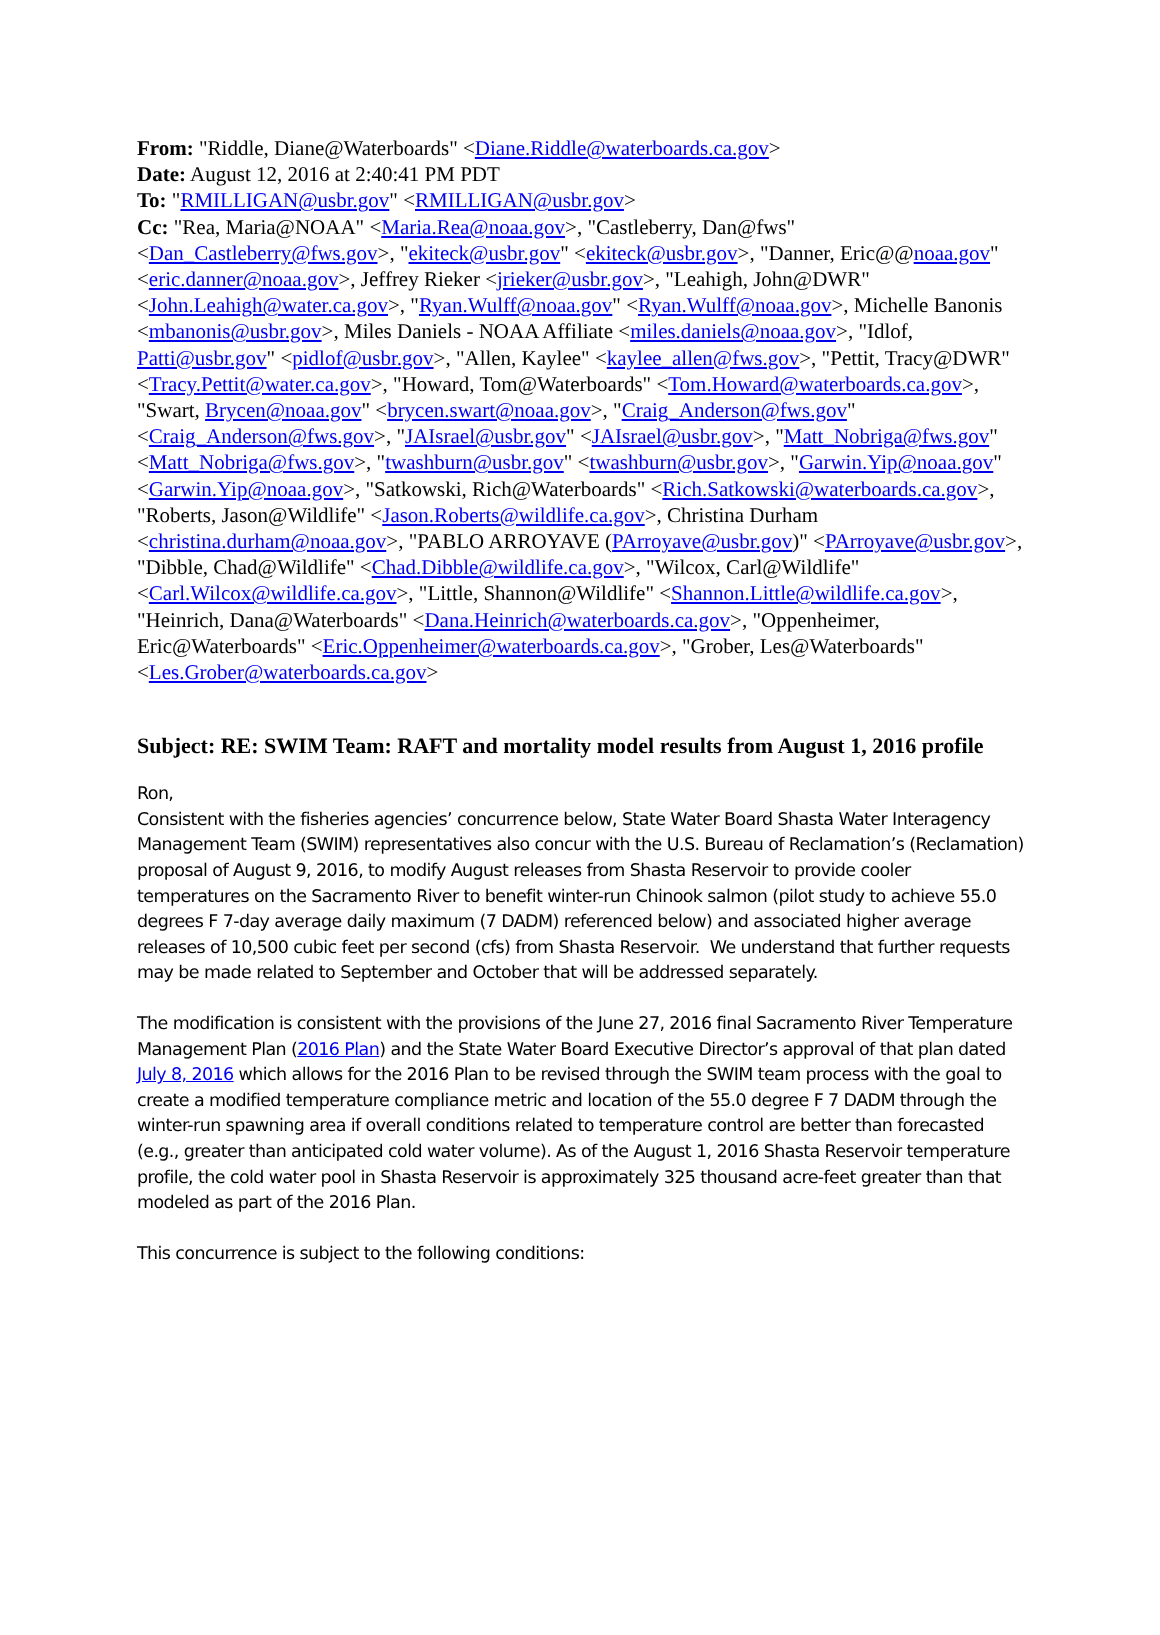From: "Riddle, Diane@Waterboards" <Diane.Riddle@waterboards.ca.gov>
Date: August 12, 2016 at 2:40:41 PM PDT
To: "RMILLIGAN@usbr.gov" <RMILLIGAN@usbr.gov>
Cc: "Rea, Maria@NOAA" <Maria.Rea@noaa.gov>, "Castleberry, Dan@fws" <Dan_Castleberry@fws.gov>, "ekiteck@usbr.gov" <ekiteck@usbr.gov>, "Danner, Eric@@noaa.gov" <eric.danner@noaa.gov>, Jeffrey Rieker <jrieker@usbr.gov>, "Leahigh, John@DWR" <John.Leahigh@water.ca.gov>, "Ryan.Wulff@noaa.gov" <Ryan.Wulff@noaa.gov>, Michelle Banonis <mbanonis@usbr.gov>, Miles Daniels - NOAA Affiliate <miles.daniels@noaa.gov>, "Idlof, Patti@usbr.gov" <pidlof@usbr.gov>, "Allen, Kaylee" <kaylee_allen@fws.gov>, "Pettit, Tracy@DWR" <Tracy.Pettit@water.ca.gov>, "Howard, Tom@Waterboards" <Tom.Howard@waterboards.ca.gov>, "Swart, Brycen@noaa.gov" <brycen.swart@noaa.gov>, "Craig_Anderson@fws.gov" <Craig_Anderson@fws.gov>, "JAIsrael@usbr.gov" <JAIsrael@usbr.gov>, "Matt_Nobriga@fws.gov" <Matt_Nobriga@fws.gov>, "twashburn@usbr.gov" <twashburn@usbr.gov>, "Garwin.Yip@noaa.gov" <Garwin.Yip@noaa.gov>, "Satkowski, Rich@Waterboards" <Rich.Satkowski@waterboards.ca.gov>, "Roberts, Jason@Wildlife" <Jason.Roberts@wildlife.ca.gov>, Christina Durham <christina.durham@noaa.gov>, "PABLO ARROYAVE (PArroyave@usbr.gov)" <PArroyave@usbr.gov>, "Dibble, Chad@Wildlife" <Chad.Dibble@wildlife.ca.gov>, "Wilcox, Carl@Wildlife" <Carl.Wilcox@wildlife.ca.gov>, "Little, Shannon@Wildlife" <Shannon.Little@wildlife.ca.gov>, "Heinrich, Dana@Waterboards" <Dana.Heinrich@waterboards.ca.gov>, "Oppenheimer, Eric@Waterboards" <Eric.Oppenheimer@waterboards.ca.gov>, "Grober, Les@Waterboards" <Les.Grober@waterboards.ca.gov>
Subject: RE: SWIM Team: RAFT and mortality model results from August 1, 2016 profile
Ron,
Consistent with the fisheries agencies’ concurrence below, State Water Board Shasta Water Interagency Management Team (SWIM) representatives also concur with the U.S. Bureau of Reclamation’s (Reclamation) proposal of August 9, 2016, to modify August releases from Shasta Reservoir to provide cooler temperatures on the Sacramento River to benefit winter-run Chinook salmon (pilot study to achieve 55.0 degrees F 7-day average daily maximum (7 DADM) referenced below) and associated higher average releases of 10,500 cubic feet per second (cfs) from Shasta Reservoir. We understand that further requests may be made related to September and October that will be addressed separately.
The modification is consistent with the provisions of the June 27, 2016 final Sacramento River Temperature Management Plan (2016 Plan) and the State Water Board Executive Director’s approval of that plan dated July 8, 2016 which allows for the 2016 Plan to be revised through the SWIM team process with the goal to create a modified temperature compliance metric and location of the 55.0 degree F 7 DADM through the winter-run spawning area if overall conditions related to temperature control are better than forecasted (e.g., greater than anticipated cold water volume). As of the August 1, 2016 Shasta Reservoir temperature profile, the cold water pool in Shasta Reservoir is approximately 325 thousand acre-feet greater than that modeled as part of the 2016 Plan.
This concurrence is subject to the following conditions: